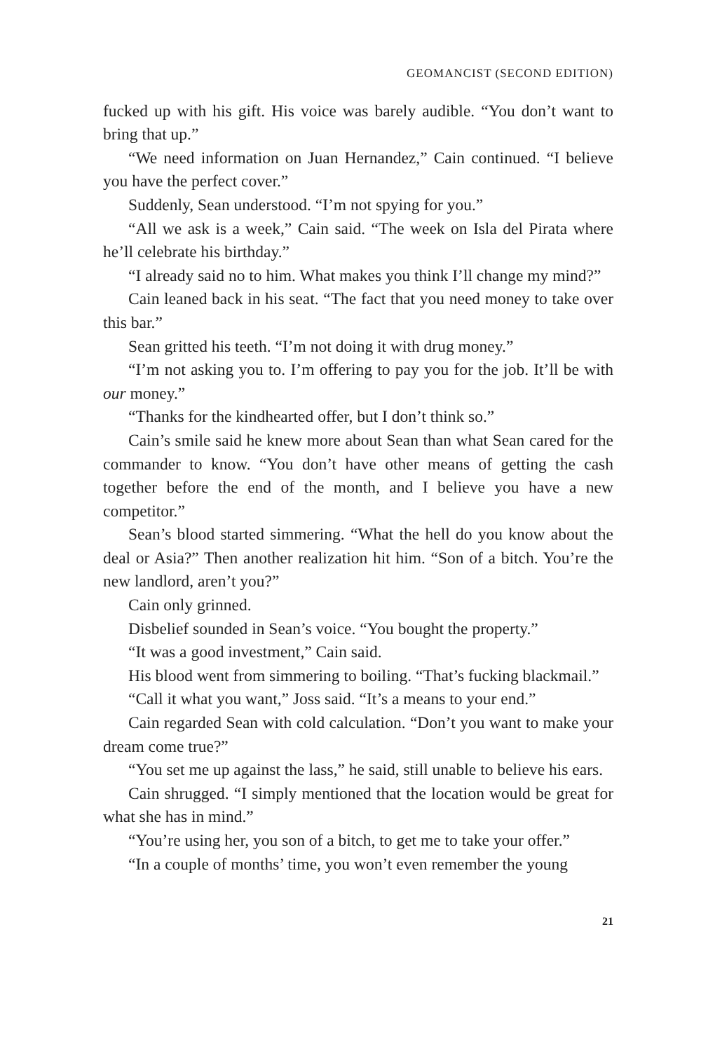GEOMANCIST (SECOND EDITION)
fucked up with his gift. His voice was barely audible. “You don’t want to bring that up.”
“We need information on Juan Hernandez,” Cain continued. “I believe you have the perfect cover.”
Suddenly, Sean understood. “I’m not spying for you.”
“All we ask is a week,” Cain said. “The week on Isla del Pirata where he’ll celebrate his birthday.”
“I already said no to him. What makes you think I’ll change my mind?”
Cain leaned back in his seat. “The fact that you need money to take over this bar.”
Sean gritted his teeth. “I’m not doing it with drug money.”
“I’m not asking you to. I’m offering to pay you for the job. It’ll be with our money.”
“Thanks for the kindhearted offer, but I don’t think so.”
Cain’s smile said he knew more about Sean than what Sean cared for the commander to know. “You don’t have other means of getting the cash together before the end of the month, and I believe you have a new competitor.”
Sean’s blood started simmering. “What the hell do you know about the deal or Asia?” Then another realization hit him. “Son of a bitch. You’re the new landlord, aren’t you?”
Cain only grinned.
Disbelief sounded in Sean’s voice. “You bought the property.”
“It was a good investment,” Cain said.
His blood went from simmering to boiling. “That’s fucking blackmail.”
“Call it what you want,” Joss said. “It’s a means to your end.”
Cain regarded Sean with cold calculation. “Don’t you want to make your dream come true?”
“You set me up against the lass,” he said, still unable to believe his ears.
Cain shrugged. “I simply mentioned that the location would be great for what she has in mind.”
“You’re using her, you son of a bitch, to get me to take your offer.”
“In a couple of months’ time, you won’t even remember the young
21